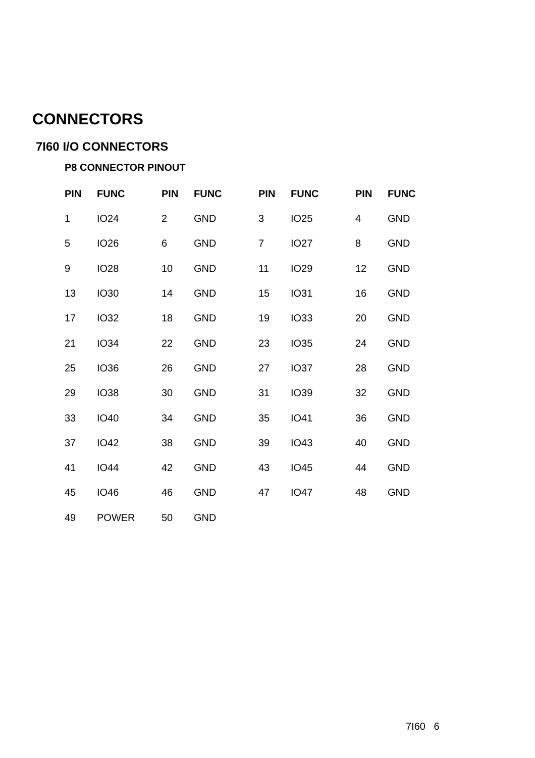CONNECTORS
7I60 I/O CONNECTORS
P8 CONNECTOR PINOUT
| PIN | FUNC | PIN | FUNC | PIN | FUNC | PIN | FUNC |
| --- | --- | --- | --- | --- | --- | --- | --- |
| 1 | IO24 | 2 | GND | 3 | IO25 | 4 | GND |
| 5 | IO26 | 6 | GND | 7 | IO27 | 8 | GND |
| 9 | IO28 | 10 | GND | 11 | IO29 | 12 | GND |
| 13 | IO30 | 14 | GND | 15 | IO31 | 16 | GND |
| 17 | IO32 | 18 | GND | 19 | IO33 | 20 | GND |
| 21 | IO34 | 22 | GND | 23 | IO35 | 24 | GND |
| 25 | IO36 | 26 | GND | 27 | IO37 | 28 | GND |
| 29 | IO38 | 30 | GND | 31 | IO39 | 32 | GND |
| 33 | IO40 | 34 | GND | 35 | IO41 | 36 | GND |
| 37 | IO42 | 38 | GND | 39 | IO43 | 40 | GND |
| 41 | IO44 | 42 | GND | 43 | IO45 | 44 | GND |
| 45 | IO46 | 46 | GND | 47 | IO47 | 48 | GND |
| 49 | POWER | 50 | GND | | | | |
7I60 6